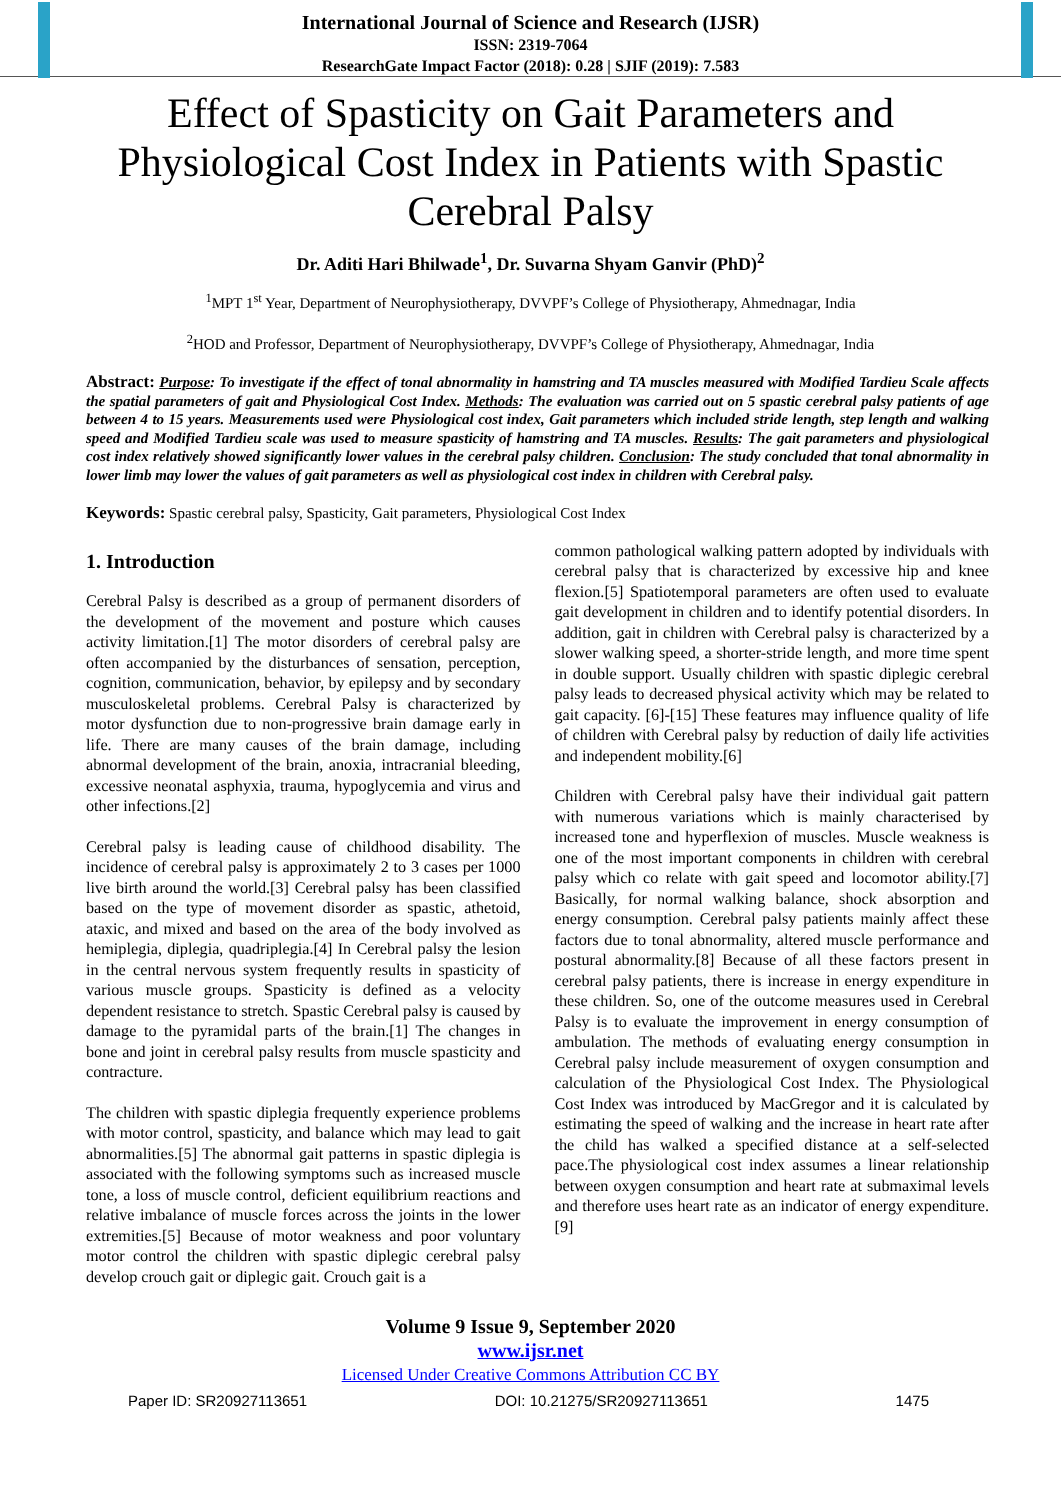International Journal of Science and Research (IJSR)
ISSN: 2319-7064
ResearchGate Impact Factor (2018): 0.28 | SJIF (2019): 7.583
Effect of Spasticity on Gait Parameters and Physiological Cost Index in Patients with Spastic Cerebral Palsy
Dr. Aditi Hari Bhilwade<sup>1</sup>, Dr. Suvarna Shyam Ganvir (PhD)<sup>2</sup>
<sup>1</sup> MPT 1<sup>st</sup> Year, Department of Neurophysiotherapy, DVVPF’s College of Physiotherapy, Ahmednagar, India
<sup>2</sup>HOD and Professor, Department of Neurophysiotherapy, DVVPF’s College of Physiotherapy, Ahmednagar, India
Abstract: Purpose: To investigate if the effect of tonal abnormality in hamstring and TA muscles measured with Modified Tardieu Scale affects the spatial parameters of gait and Physiological Cost Index. Methods: The evaluation was carried out on 5 spastic cerebral palsy patients of age between 4 to 15 years. Measurements used were Physiological cost index, Gait parameters which included stride length, step length and walking speed and Modified Tardieu scale was used to measure spasticity of hamstring and TA muscles. Results: The gait parameters and physiological cost index relatively showed significantly lower values in the cerebral palsy children. Conclusion: The study concluded that tonal abnormality in lower limb may lower the values of gait parameters as well as physiological cost index in children with Cerebral palsy.
Keywords: Spastic cerebral palsy, Spasticity, Gait parameters, Physiological Cost Index
1. Introduction
Cerebral Palsy is described as a group of permanent disorders of the development of the movement and posture which causes activity limitation.[1] The motor disorders of cerebral palsy are often accompanied by the disturbances of sensation, perception, cognition, communication, behavior, by epilepsy and by secondary musculoskeletal problems. Cerebral Palsy is characterized by motor dysfunction due to non-progressive brain damage early in life. There are many causes of the brain damage, including abnormal development of the brain, anoxia, intracranial bleeding, excessive neonatal asphyxia, trauma, hypoglycemia and virus and other infections.[2]
Cerebral palsy is leading cause of childhood disability. The incidence of cerebral palsy is approximately 2 to 3 cases per 1000 live birth around the world.[3] Cerebral palsy has been classified based on the type of movement disorder as spastic, athetoid, ataxic, and mixed and based on the area of the body involved as hemiplegia, diplegia, quadriplegia.[4] In Cerebral palsy the lesion in the central nervous system frequently results in spasticity of various muscle groups. Spasticity is defined as a velocity dependent resistance to stretch. Spastic Cerebral palsy is caused by damage to the pyramidal parts of the brain.[1] The changes in bone and joint in cerebral palsy results from muscle spasticity and contracture.
The children with spastic diplegia frequently experience problems with motor control, spasticity, and balance which may lead to gait abnormalities.[5] The abnormal gait patterns in spastic diplegia is associated with the following symptoms such as increased muscle tone, a loss of muscle control, deficient equilibrium reactions and relative imbalance of muscle forces across the joints in the lower extremities.[5] Because of motor weakness and poor voluntary motor control the children with spastic diplegic cerebral palsy develop crouch gait or diplegic gait. Crouch gait is a
common pathological walking pattern adopted by individuals with cerebral palsy that is characterized by excessive hip and knee flexion.[5] Spatiotemporal parameters are often used to evaluate gait development in children and to identify potential disorders. In addition, gait in children with Cerebral palsy is characterized by a slower walking speed, a shorter-stride length, and more time spent in double support. Usually children with spastic diplegic cerebral palsy leads to decreased physical activity which may be related to gait capacity. [6]-[15] These features may influence quality of life of children with Cerebral palsy by reduction of daily life activities and independent mobility.[6]
Children with Cerebral palsy have their individual gait pattern with numerous variations which is mainly characterised by increased tone and hyperflexion of muscles. Muscle weakness is one of the most important components in children with cerebral palsy which co relate with gait speed and locomotor ability.[7] Basically, for normal walking balance, shock absorption and energy consumption. Cerebral palsy patients mainly affect these factors due to tonal abnormality, altered muscle performance and postural abnormality.[8] Because of all these factors present in cerebral palsy patients, there is increase in energy expenditure in these children. So, one of the outcome measures used in Cerebral Palsy is to evaluate the improvement in energy consumption of ambulation. The methods of evaluating energy consumption in Cerebral palsy include measurement of oxygen consumption and calculation of the Physiological Cost Index. The Physiological Cost Index was introduced by MacGregor and it is calculated by estimating the speed of walking and the increase in heart rate after the child has walked a specified distance at a self-selected pace.The physiological cost index assumes a linear relationship between oxygen consumption and heart rate at submaximal levels and therefore uses heart rate as an indicator of energy expenditure.[9]
Volume 9 Issue 9, September 2020
www.ijsr.net
Licensed Under Creative Commons Attribution CC BY
Paper ID: SR20927113651 DOI: 10.21275/SR20927113651 1475